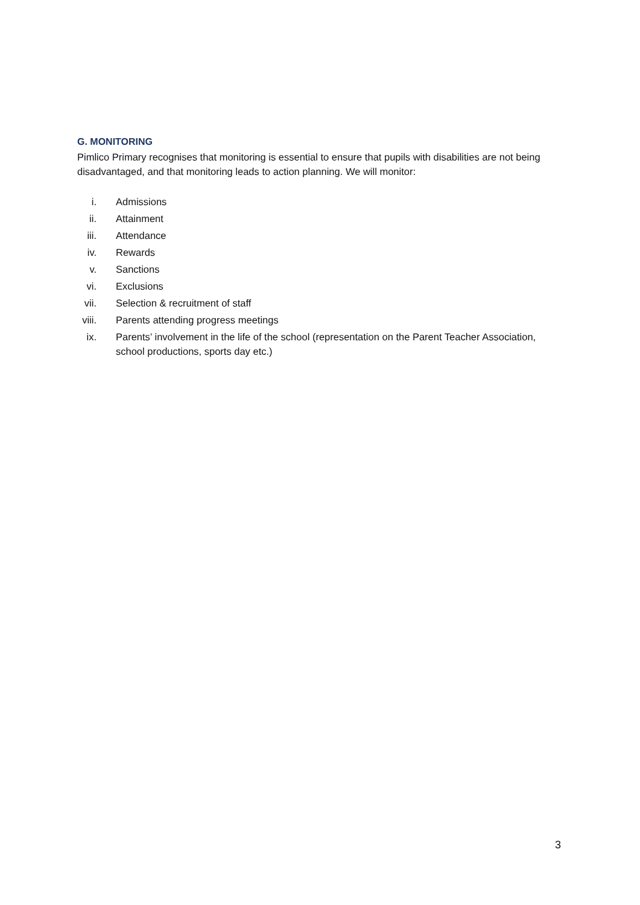G. MONITORING
Pimlico Primary recognises that monitoring is essential to ensure that pupils with disabilities are not being disadvantaged, and that monitoring leads to action planning. We will monitor:
i. Admissions
ii. Attainment
iii. Attendance
iv. Rewards
v. Sanctions
vi. Exclusions
vii. Selection & recruitment of staff
viii. Parents attending progress meetings
ix. Parents’ involvement in the life of the school (representation on the Parent Teacher Association, school productions, sports day etc.)
3